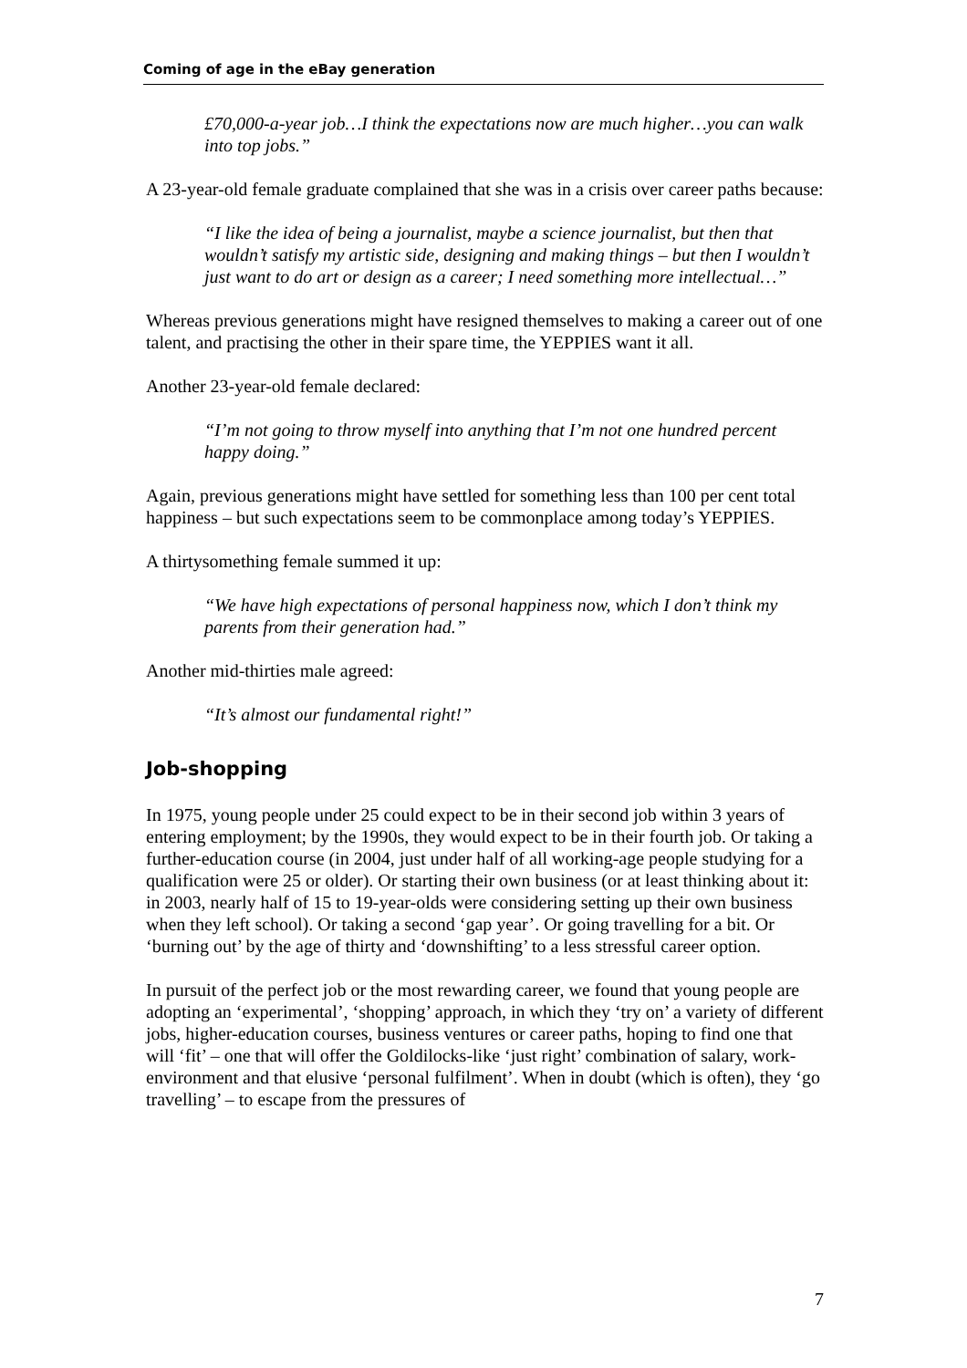Coming of age in the eBay generation
£70,000-a-year job…I think the expectations now are much higher…you can walk into top jobs.”
A 23-year-old female graduate complained that she was in a crisis over career paths because:
“I like the idea of being a journalist, maybe a science journalist, but then that wouldn’t satisfy my artistic side, designing and making things – but then I wouldn’t just want to do art or design as a career; I need something more intellectual…”
Whereas previous generations might have resigned themselves to making a career out of one talent, and practising the other in their spare time, the YEPPIES want it all.
Another 23-year-old female declared:
“I’m not going to throw myself into anything that I’m not one hundred percent happy doing.”
Again, previous generations might have settled for something less than 100 per cent total happiness – but such expectations seem to be commonplace among today’s YEPPIES.
A thirtysomething female summed it up:
“We have high expectations of personal happiness now, which I don’t think my parents from their generation had.”
Another mid-thirties male agreed:
“It’s almost our fundamental right!”
Job-shopping
In 1975, young people under 25 could expect to be in their second job within 3 years of entering employment; by the 1990s, they would expect to be in their fourth job. Or taking a further-education course (in 2004, just under half of all working-age people studying for a qualification were 25 or older). Or starting their own business (or at least thinking about it: in 2003, nearly half of 15 to 19-year-olds were considering setting up their own business when they left school). Or taking a second ‘gap year’. Or going travelling for a bit. Or ‘burning out’ by the age of thirty and ‘downshifting’ to a less stressful career option.
In pursuit of the perfect job or the most rewarding career, we found that young people are adopting an ‘experimental’, ‘shopping’ approach, in which they ‘try on’ a variety of different jobs, higher-education courses, business ventures or career paths, hoping to find one that will ‘fit’ – one that will offer the Goldilocks-like ‘just right’ combination of salary, work-environment and that elusive ‘personal fulfilment’. When in doubt (which is often), they ‘go travelling’ – to escape from the pressures of
7